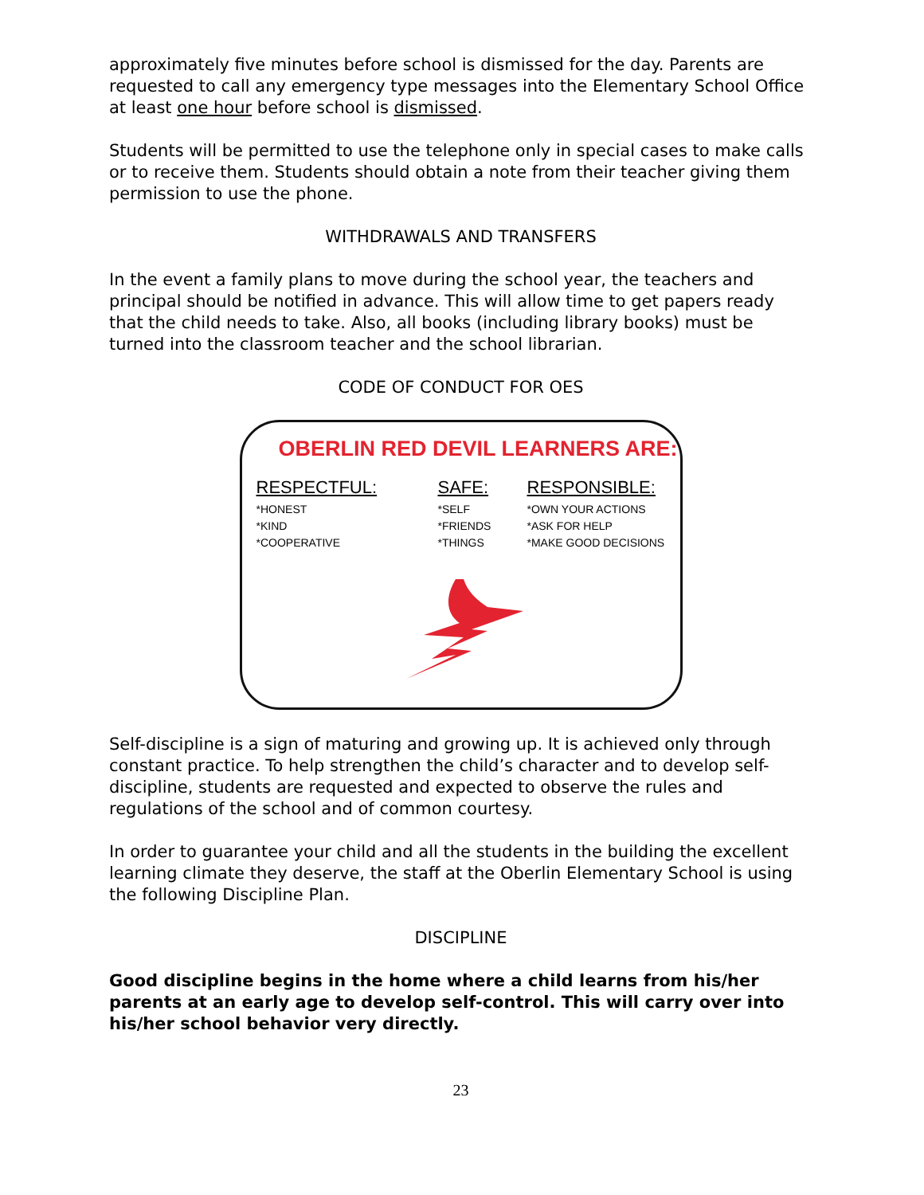approximately five minutes before school is dismissed for the day. Parents are requested to call any emergency type messages into the Elementary School Office at least one hour before school is dismissed.
Students will be permitted to use the telephone only in special cases to make calls or to receive them. Students should obtain a note from their teacher giving them permission to use the phone.
WITHDRAWALS AND TRANSFERS
In the event a family plans to move during the school year, the teachers and principal should be notified in advance. This will allow time to get papers ready that the child needs to take. Also, all books (including library books) must be turned into the classroom teacher and the school librarian.
CODE OF CONDUCT FOR OES
OBERLIN RED DEVIL LEARNERS ARE:
RESPECTFUL:
*HONEST
*KIND
*COOPERATIVE
SAFE:
*SELF
*FRIENDS
*THINGS
RESPONSIBLE:
*OWN YOUR ACTIONS
*ASK FOR HELP
*MAKE GOOD DECISIONS
Self-discipline is a sign of maturing and growing up. It is achieved only through constant practice. To help strengthen the child’s character and to develop self-discipline, students are requested and expected to observe the rules and regulations of the school and of common courtesy.
In order to guarantee your child and all the students in the building the excellent learning climate they deserve, the staff at the Oberlin Elementary School is using the following Discipline Plan.
DISCIPLINE
Good discipline begins in the home where a child learns from his/her parents at an early age to develop self-control. This will carry over into his/her school behavior very directly.
23